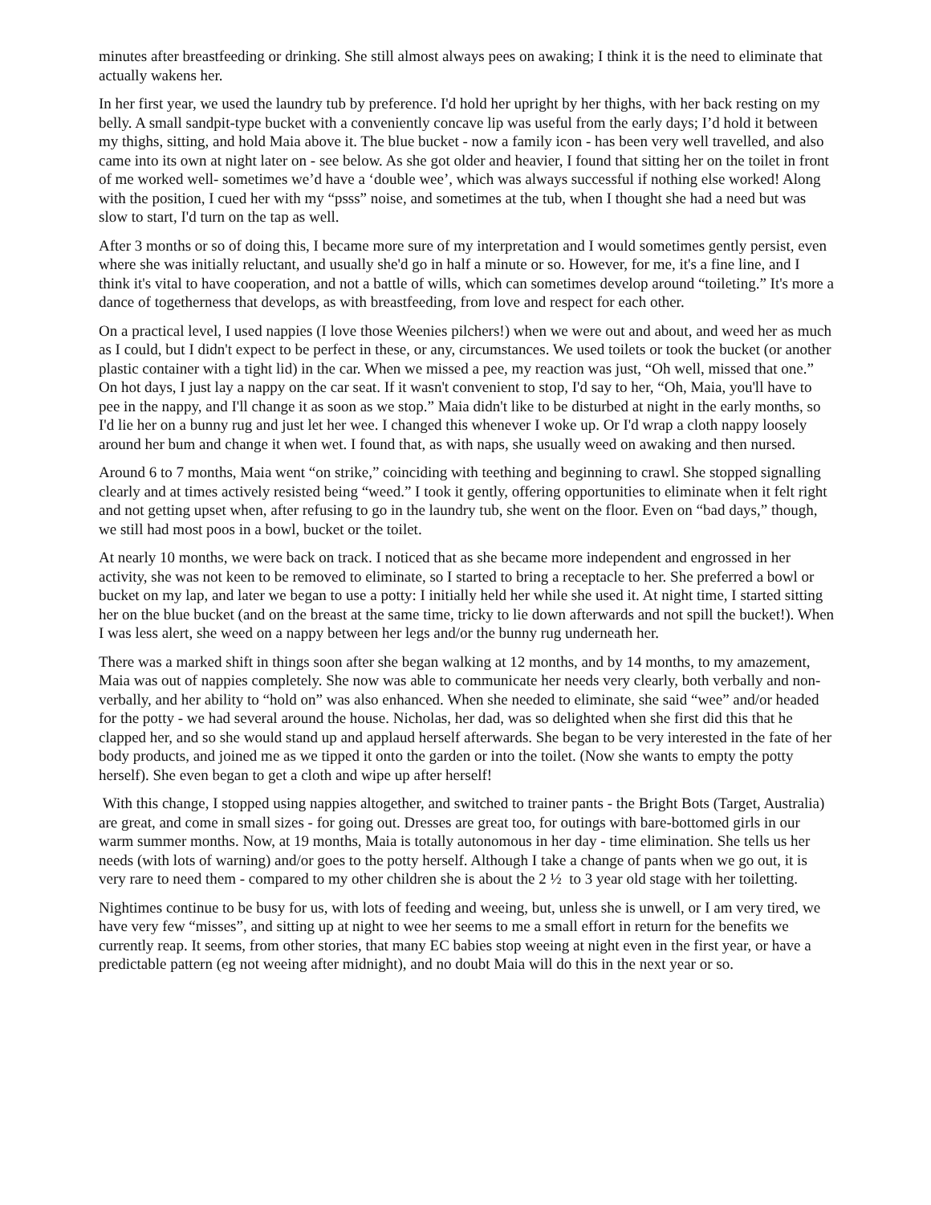minutes after breastfeeding or drinking. She still almost always pees on awaking; I think it is the need to eliminate that actually wakens her.
In her first year, we used the laundry tub by preference. I'd hold her upright by her thighs, with her back resting on my belly. A small sandpit-type bucket with a conveniently concave lip was useful from the early days; I’d hold it between my thighs, sitting, and hold Maia above it. The blue bucket - now a family icon - has been very well travelled, and also came into its own at night later on - see below. As she got older and heavier, I found that sitting her on the toilet in front of me worked well- sometimes we’d have a ‘double wee’, which was always successful if nothing else worked! Along with the position, I cued her with my “psss” noise, and sometimes at the tub, when I thought she had a need but was slow to start, I'd turn on the tap as well.
After 3 months or so of doing this, I became more sure of my interpretation and I would sometimes gently persist, even where she was initially reluctant, and usually she'd go in half a minute or so. However, for me, it's a fine line, and I think it's vital to have cooperation, and not a battle of wills, which can sometimes develop around “toileting.” It's more a dance of togetherness that develops, as with breastfeeding, from love and respect for each other.
On a practical level, I used nappies (I love those Weenies pilchers!) when we were out and about, and weed her as much as I could, but I didn't expect to be perfect in these, or any, circumstances. We used toilets or took the bucket (or another plastic container with a tight lid) in the car. When we missed a pee, my reaction was just, “Oh well, missed that one.” On hot days, I just lay a nappy on the car seat. If it wasn't convenient to stop, I'd say to her, “Oh, Maia, you'll have to pee in the nappy, and I'll change it as soon as we stop.” Maia didn't like to be disturbed at night in the early months, so I'd lie her on a bunny rug and just let her wee. I changed this whenever I woke up. Or I'd wrap a cloth nappy loosely around her bum and change it when wet. I found that, as with naps, she usually weed on awaking and then nursed.
Around 6 to 7 months, Maia went “on strike,” coinciding with teething and beginning to crawl. She stopped signalling clearly and at times actively resisted being “weed.” I took it gently, offering opportunities to eliminate when it felt right and not getting upset when, after refusing to go in the laundry tub, she went on the floor. Even on “bad days,” though, we still had most poos in a bowl, bucket or the toilet.
At nearly 10 months, we were back on track. I noticed that as she became more independent and engrossed in her activity, she was not keen to be removed to eliminate, so I started to bring a receptacle to her. She preferred a bowl or bucket on my lap, and later we began to use a potty: I initially held her while she used it. At night time, I started sitting her on the blue bucket (and on the breast at the same time, tricky to lie down afterwards and not spill the bucket!). When I was less alert, she weed on a nappy between her legs and/or the bunny rug underneath her.
There was a marked shift in things soon after she began walking at 12 months, and by 14 months, to my amazement, Maia was out of nappies completely. She now was able to communicate her needs very clearly, both verbally and non-verbally, and her ability to “hold on” was also enhanced. When she needed to eliminate, she said “wee” and/or headed for the potty - we had several around the house. Nicholas, her dad, was so delighted when she first did this that he clapped her, and so she would stand up and applaud herself afterwards. She began to be very interested in the fate of her body products, and joined me as we tipped it onto the garden or into the toilet. (Now she wants to empty the potty herself). She even began to get a cloth and wipe up after herself!
With this change, I stopped using nappies altogether, and switched to trainer pants - the Bright Bots (Target, Australia) are great, and come in small sizes - for going out. Dresses are great too, for outings with bare-bottomed girls in our warm summer months. Now, at 19 months, Maia is totally autonomous in her day - time elimination. She tells us her needs (with lots of warning) and/or goes to the potty herself. Although I take a change of pants when we go out, it is very rare to need them - compared to my other children she is about the 2 ½ to 3 year old stage with her toiletting.
Nightimes continue to be busy for us, with lots of feeding and weeing, but, unless she is unwell, or I am very tired, we have very few “misses”, and sitting up at night to wee her seems to me a small effort in return for the benefits we currently reap. It seems, from other stories, that many EC babies stop weeing at night even in the first year, or have a predictable pattern (eg not weeing after midnight), and no doubt Maia will do this in the next year or so.